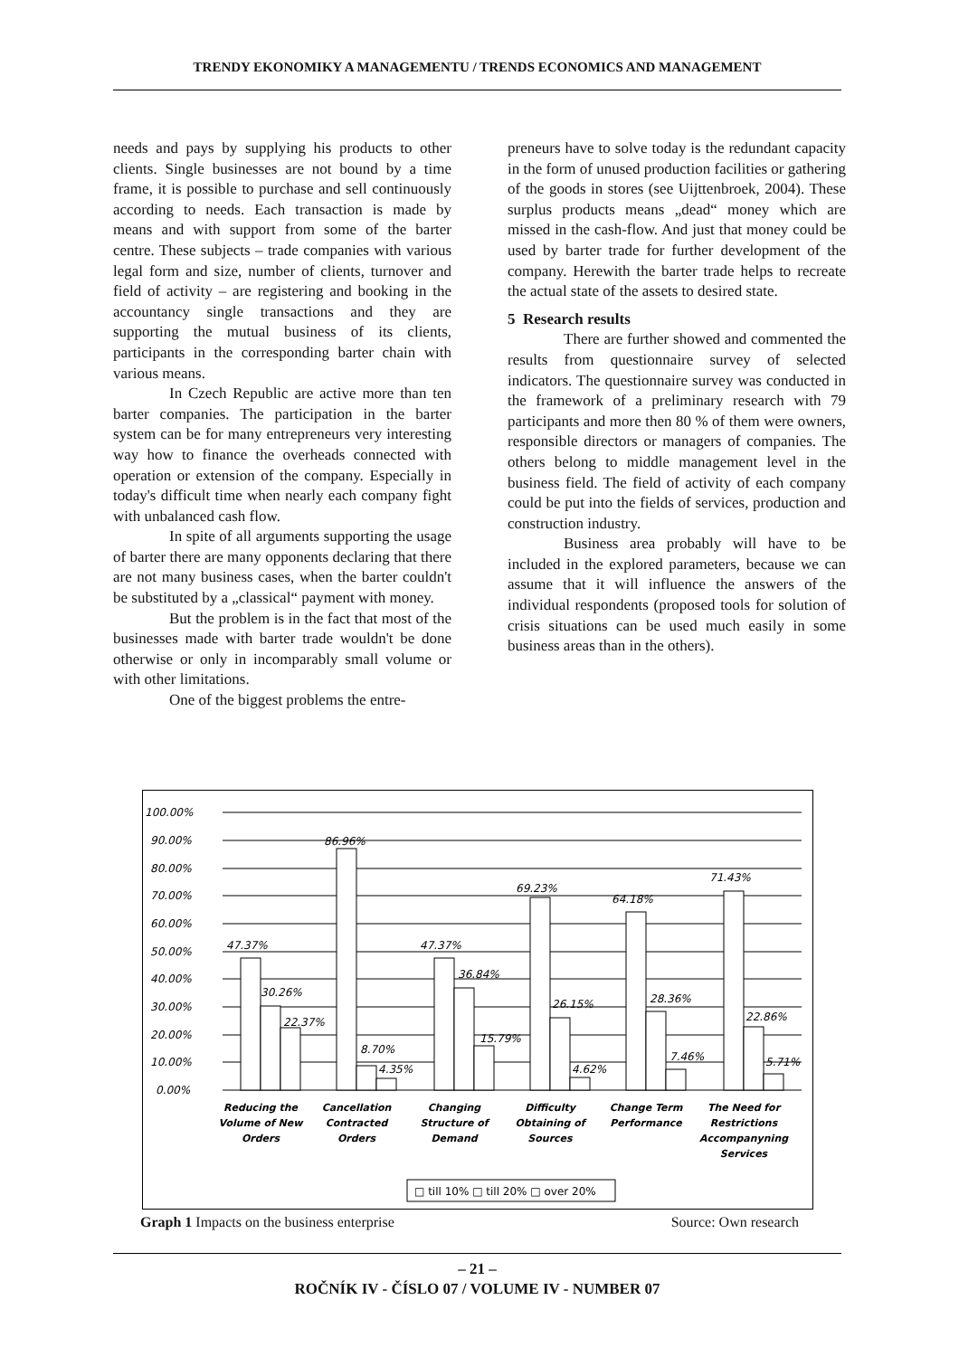TRENDY EKONOMIKY A MANAGEMENTU / TRENDS ECONOMICS AND MANAGEMENT
needs and pays by supplying his products to other clients. Single businesses are not bound by a time frame, it is possible to purchase and sell continuously according to needs. Each transaction is made by means and with support from some of the barter centre. These subjects – trade companies with various legal form and size, number of clients, turnover and field of activity – are registering and booking in the accountancy single transactions and they are supporting the mutual business of its clients, participants in the corresponding barter chain with various means.
In Czech Republic are active more than ten barter companies. The participation in the barter system can be for many entrepreneurs very interesting way how to finance the overheads connected with operation or extension of the company. Especially in today's difficult time when nearly each company fight with unbalanced cash flow.
In spite of all arguments supporting the usage of barter there are many opponents declaring that there are not many business cases, when the barter couldn't be substituted by a „classical“ payment with money.
But the problem is in the fact that most of the businesses made with barter trade wouldn't be done otherwise or only in incomparably small volume or with other limitations.
One of the biggest problems the entre-
preneurs have to solve today is the redundant capacity in the form of unused production facilities or gathering of the goods in stores (see Uijttenbroek, 2004). These surplus products means „dead“ money which are missed in the cash-flow. And just that money could be used by barter trade for further development of the company. Herewith the barter trade helps to recreate the actual state of the assets to desired state.
5 Research results
There are further showed and commented the results from questionnaire survey of selected indicators. The questionnaire survey was conducted in the framework of a preliminary research with 79 participants and more then 80 % of them were owners, responsible directors or managers of companies. The others belong to middle management level in the business field. The field of activity of each company could be put into the fields of services, production and construction industry.
Business area probably will have to be included in the explored parameters, because we can assume that it will influence the answers of the individual respondents (proposed tools for solution of crisis situations can be used much easily in some business areas than in the others).
100.00%
90.00%
80.00%
70.00%
60.00%
50.00%
40.00%
30.00%
20.00%
10.00%
0.00%
47.37%
30.26%
22.37%
86.96%
8.70%
4.35%
47.37%
36.84%
15.79%
69.23%
26.15%
4.62%
64.18%
28.36%
7.46%
71.43%
22.86%
5.71%
Reducing the
Volume of New
Orders
Cancellation
Contracted
Orders
Changing
Structure of
Demand
Difficulty
Obtaining of
Sources
Change Term
Performance
The Need for
Restrictions
Accompanyning
Services
□ till 10% □ till 20% □ over 20%
Graph 1 Impacts on the business enterprise Source: Own research
– 21 –
ROČNÍK IV - ČÍSLO 07 / VOLUME IV - NUMBER 07